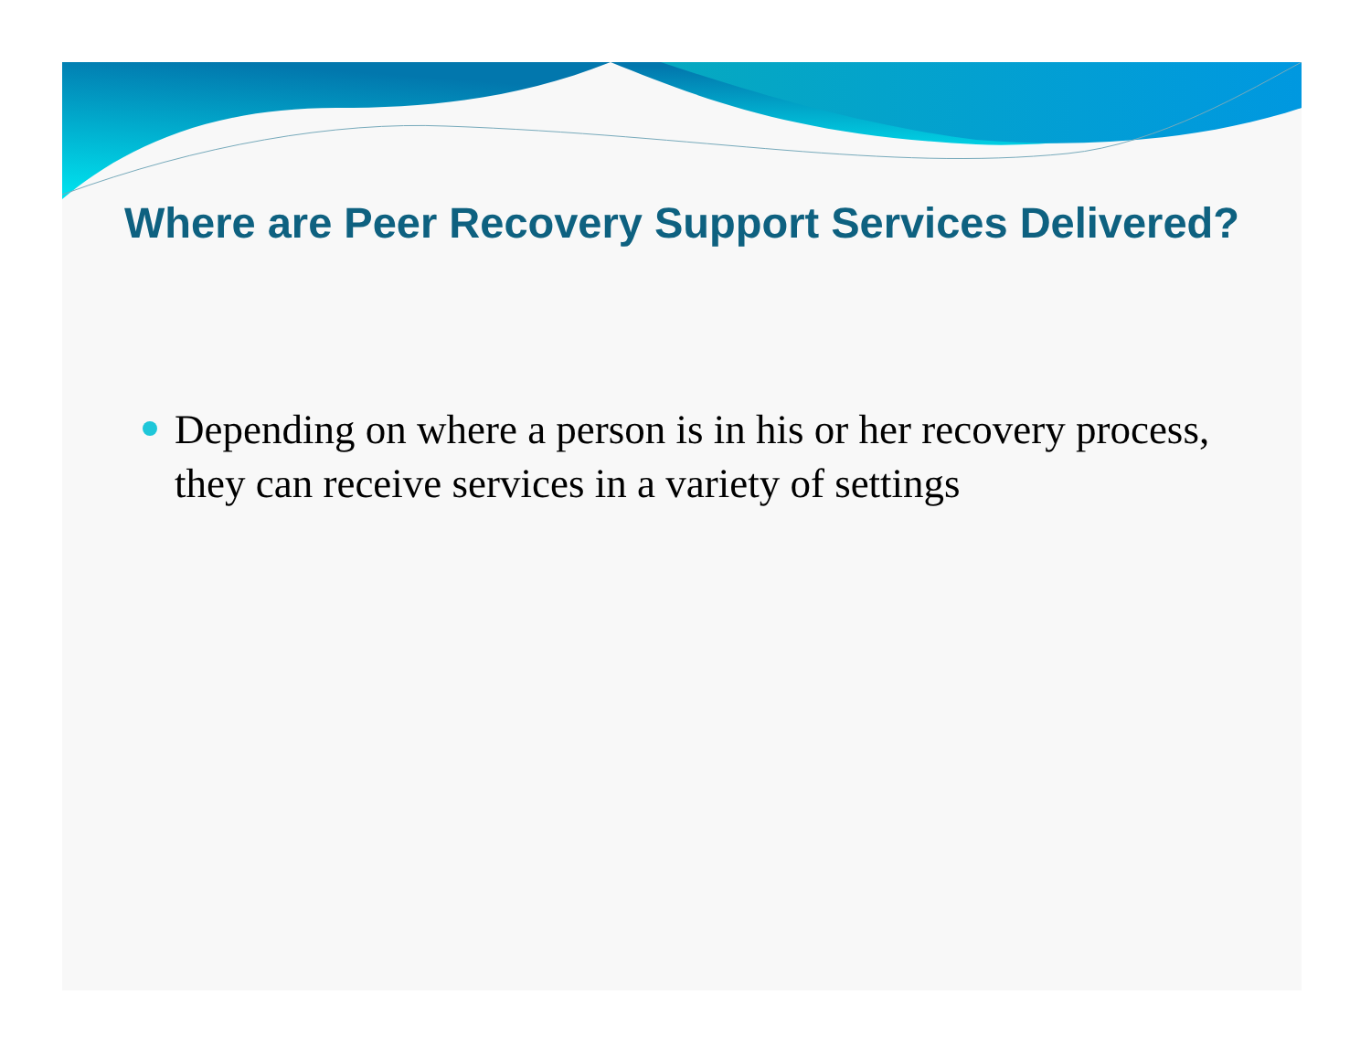Where are Peer Recovery Support Services Delivered?
Depending on where a person is in his or her recovery process, they can receive services in a variety of settings